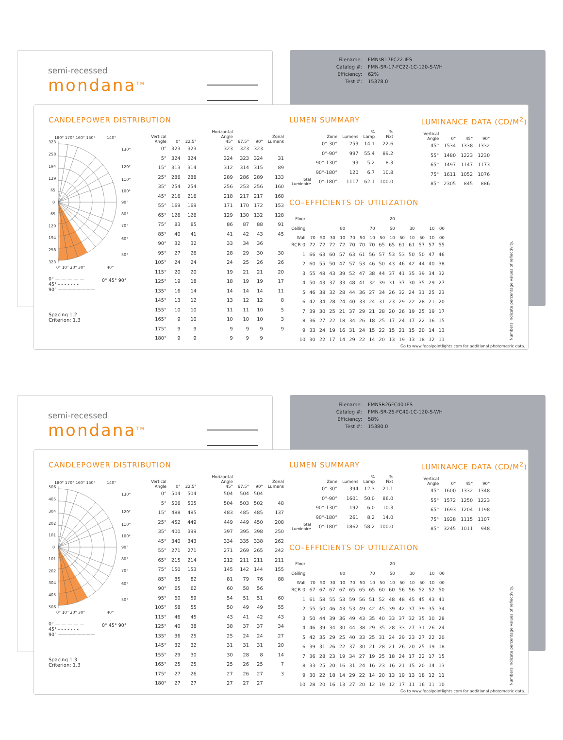semi-recessed
mondana<sup>TM</sup>
| Filename: | FMNsR17FC22.IES |
| Catalog #: | FMN-SR-17-FC22-1C-120-S-WH |
| Efficiency: | 62% |
| Test #: | 15378.0 |
CANDLEPOWER DISTRIBUTION
323
258
194
129
65
0
65
129
194
258
323
180° 170° 160° 150°
140°
130°
120°
110°
100°
90°
80°
70°
60°
50°
0° 10° 20° 30°
40°
0° — — — — —
45° - - - - - - -
90° ————————
0° 45° 90°
Spacing 1.2
Criterion: 1.3
| Vertical Angle | 0° | 22.5° | Horizontal Angle 45° | 67.5° | 90° | Zonal Lumens |
| --- | --- | --- | --- | --- | --- | --- |
| 0° | 323 | 323 | 323 | 323 | 323 | |
| 5° | 324 | 324 | 324 | 323 | 324 | 31 |
| 15° | 313 | 314 | 312 | 314 | 315 | 89 |
| 25° | 286 | 288 | 289 | 286 | 289 | 133 |
| 35° | 254 | 254 | 256 | 253 | 256 | 160 |
| 45° | 216 | 216 | 218 | 217 | 217 | 168 |
| 55° | 169 | 169 | 171 | 170 | 172 | 153 |
| 65° | 126 | 126 | 129 | 130 | 132 | 128 |
| 75° | 83 | 85 | 86 | 87 | 88 | 91 |
| 85° | 40 | 41 | 41 | 42 | 43 | 45 |
| 90° | 32 | 32 | 33 | 34 | 36 | |
| 95° | 27 | 26 | 28 | 29 | 30 | 30 |
| 105° | 24 | 24 | 24 | 25 | 26 | 26 |
| 115° | 20 | 20 | 19 | 21 | 21 | 20 |
| 125° | 19 | 18 | 18 | 19 | 19 | 17 |
| 135° | 16 | 14 | 14 | 14 | 14 | 11 |
| 145° | 13 | 12 | 13 | 12 | 12 | 8 |
| 155° | 10 | 10 | 11 | 11 | 10 | 5 |
| 165° | 9 | 10 | 10 | 10 | 10 | 3 |
| 175° | 9 | 9 | 9 | 9 | 9 | 9 |
| 180° | 9 | 9 | 9 | 9 | 9 | |
LUMEN SUMMARY
| | Zone | Lumens | % Lamp | % Fixt |
| --- | --- | --- | --- | --- |
| | 0°-30° | 253 | 14.1 | 22.6 |
| | 0°-90° | 997 | 55.4 | 89.2 |
| | 90°-130° | 93 | 5.2 | 8.3 |
| | 90°-180° | 120 | 6.7 | 10.8 |
| Total Luminaire | 0°-180° | 1117 | 62.1 | 100.0 |
LUMINANCE DATA (CD/M<sup>2</sup>)
| Vertical Angle | 0° | 45° | 90° |
| --- | --- | --- | --- |
| 45° | 1534 | 1338 | 1332 |
| 55° | 1480 | 1223 | 1230 |
| 65° | 1497 | 1147 | 1173 |
| 75° | 1611 | 1052 | 1076 |
| 85° | 2305 | 845 | 886 |
CO–EFFICIENTS OF UTILIZATION
| Floor | | | | | | | | 20 | | | | | | |
| --- | --- | --- | --- | --- | --- | --- | --- | --- | --- | --- | --- | --- | --- | --- |
| Ceiling | 80 | | | | 70 | | | 50 | | 30 | | 10 | | 00 |
| Wall | 70 | 50 | 30 | 10 | 70 | 50 | 10 | 50 | 10 | 50 | 10 | 50 | 10 | 00 |
| RCR 0 | 72 | 72 | 72 | 72 | 70 | 70 | 70 | 65 | 65 | 61 | 61 | 57 | 57 | 55 |
| 1 | 66 | 63 | 60 | 57 | 63 | 61 | 56 | 57 | 53 | 53 | 50 | 50 | 47 | 46 |
| 2 | 60 | 55 | 50 | 47 | 57 | 53 | 46 | 50 | 43 | 46 | 42 | 44 | 40 | 38 |
| 3 | 55 | 48 | 43 | 39 | 52 | 47 | 38 | 44 | 37 | 41 | 35 | 39 | 34 | 32 |
| 4 | 50 | 43 | 37 | 33 | 48 | 41 | 32 | 39 | 31 | 37 | 30 | 35 | 29 | 27 |
| 5 | 46 | 38 | 32 | 28 | 44 | 36 | 27 | 34 | 26 | 32 | 24 | 31 | 25 | 23 |
| 6 | 42 | 34 | 28 | 24 | 40 | 33 | 24 | 31 | 23 | 29 | 22 | 28 | 21 | 20 |
| 7 | 39 | 30 | 25 | 21 | 37 | 29 | 21 | 28 | 20 | 26 | 19 | 25 | 19 | 17 |
| 8 | 36 | 27 | 22 | 18 | 34 | 26 | 18 | 25 | 17 | 24 | 17 | 22 | 16 | 15 |
| 9 | 33 | 24 | 19 | 16 | 31 | 24 | 15 | 22 | 15 | 21 | 15 | 20 | 14 | 13 |
| 10 | 30 | 22 | 17 | 14 | 29 | 22 | 14 | 20 | 13 | 19 | 13 | 18 | 12 | 11 |
Numbers indicate percentage values of reflectivity.
Go to www.focalpointlights.com for additional photometric data.
semi-recessed
mondana<sup>TM</sup>
| Filename: | FMNSR26FC40.IES |
| Catalog #: | FMN-SR-26-FC40-1C-120-S-WH |
| Efficiency: | 58% |
| Test #: | 15380.0 |
CANDLEPOWER DISTRIBUTION
506
405
304
202
101
0
101
202
304
405
506
180° 170° 160° 150°
140°
130°
120°
110°
100°
90°
80°
70°
60°
50°
0° 10° 20° 30°
40°
0° — — — — —
45° - - - - - - -
90° ————————
0° 45° 90°
Spacing 1.3
Criterion: 1.3
| Vertical Angle | 0° | 22.5° | Horizontal Angle 45° | 67.5° | 90° | Zonal Lumens |
| --- | --- | --- | --- | --- | --- | --- |
| 0° | 504 | 504 | 504 | 504 | 504 | |
| 5° | 506 | 505 | 504 | 503 | 502 | 48 |
| 15° | 488 | 485 | 483 | 485 | 485 | 137 |
| 25° | 452 | 449 | 449 | 449 | 450 | 208 |
| 35° | 400 | 399 | 397 | 395 | 398 | 250 |
| 45° | 340 | 343 | 334 | 335 | 338 | 262 |
| 55° | 271 | 271 | 271 | 269 | 265 | 242 |
| 65° | 215 | 214 | 212 | 211 | 211 | 211 |
| 75° | 150 | 153 | 145 | 142 | 144 | 155 |
| 85° | 85 | 82 | 81 | 79 | 76 | 88 |
| 90° | 65 | 62 | 60 | 58 | 56 | |
| 95° | 60 | 59 | 54 | 51 | 51 | 60 |
| 105° | 58 | 55 | 50 | 49 | 49 | 55 |
| 115° | 46 | 45 | 43 | 41 | 42 | 43 |
| 125° | 40 | 38 | 38 | 37 | 37 | 34 |
| 135° | 36 | 25 | 25 | 24 | 24 | 27 |
| 145° | 32 | 32 | 31 | 31 | 31 | 20 |
| 155° | 29 | 30 | 30 | 28 | 8 | 14 |
| 165° | 25 | 25 | 25 | 26 | 25 | 7 |
| 175° | 27 | 26 | 27 | 26 | 27 | 3 |
| 180° | 27 | 27 | 27 | 27 | 27 | |
LUMEN SUMMARY
| | Zone | Lumens | % Lamp | % Fixt |
| --- | --- | --- | --- | --- |
| | 0°-30° | 394 | 12.3 | 21.1 |
| | 0°-90° | 1601 | 50.0 | 86.0 |
| | 90°-130° | 192 | 6.0 | 10.3 |
| | 90°-180° | 261 | 8.2 | 14.0 |
| Total Luminaire | 0°-180° | 1862 | 58.2 | 100.0 |
LUMINANCE DATA (CD/M<sup>2</sup>)
| Vertical Angle | 0° | 45° | 90° |
| --- | --- | --- | --- |
| 45° | 1600 | 1332 | 1348 |
| 55° | 1572 | 1250 | 1223 |
| 65° | 1693 | 1204 | 1198 |
| 75° | 1928 | 1115 | 1107 |
| 85° | 3245 | 1011 | 948 |
CO–EFFICIENTS OF UTILIZATION
| Floor | | | | | | | | 20 | | | | | | |
| --- | --- | --- | --- | --- | --- | --- | --- | --- | --- | --- | --- | --- | --- | --- |
| Ceiling | 80 | | | | 70 | | | 50 | | 30 | | 10 | | 00 |
| Wall | 70 | 50 | 30 | 10 | 70 | 50 | 10 | 50 | 10 | 50 | 10 | 50 | 10 | 00 |
| RCR 0 | 67 | 67 | 67 | 67 | 65 | 65 | 65 | 60 | 60 | 56 | 56 | 52 | 52 | 50 |
| 1 | 61 | 58 | 55 | 53 | 59 | 56 | 51 | 52 | 48 | 48 | 45 | 45 | 43 | 41 |
| 2 | 55 | 50 | 46 | 43 | 53 | 49 | 42 | 45 | 39 | 42 | 37 | 39 | 35 | 34 |
| 3 | 50 | 44 | 39 | 36 | 49 | 43 | 35 | 40 | 33 | 37 | 32 | 35 | 30 | 28 |
| 4 | 46 | 39 | 34 | 30 | 44 | 38 | 29 | 35 | 28 | 33 | 27 | 31 | 26 | 24 |
| 5 | 42 | 35 | 29 | 25 | 40 | 33 | 25 | 31 | 24 | 29 | 23 | 27 | 22 | 20 |
| 6 | 39 | 31 | 26 | 22 | 37 | 30 | 21 | 28 | 21 | 26 | 20 | 25 | 19 | 18 |
| 7 | 36 | 28 | 23 | 19 | 34 | 27 | 19 | 25 | 18 | 24 | 17 | 22 | 17 | 15 |
| 8 | 33 | 25 | 20 | 16 | 31 | 24 | 16 | 23 | 16 | 21 | 15 | 20 | 14 | 13 |
| 9 | 30 | 22 | 18 | 14 | 29 | 22 | 14 | 20 | 13 | 19 | 13 | 18 | 12 | 11 |
| 10 | 28 | 20 | 16 | 13 | 27 | 20 | 12 | 19 | 12 | 17 | 11 | 16 | 11 | 10 |
Numbers indicate percentage values of reflectivity.
Go to www.focalpointlights.com for additional photometric data.